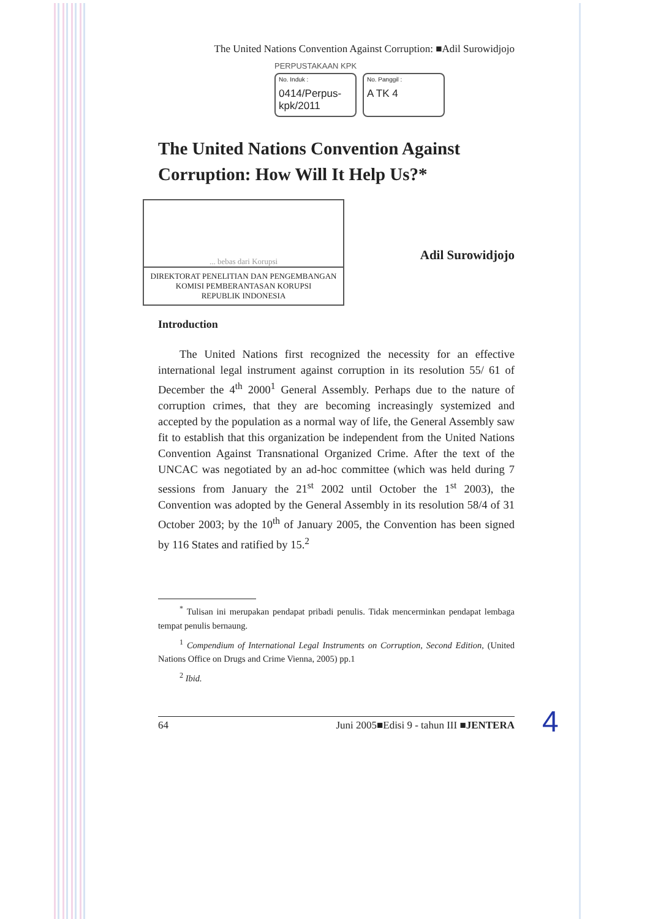The United Nations Convention Against Corruption: ■Adil Surowidjojo
PERPUSTAKAAN KPK
No. Induk :
0414/Perpus-kpk/2011
No. Panggil :
A TK 4
The United Nations Convention Against Corruption: How Will It Help Us?*
... bebas dari Korupsi
DIREKTORAT PENELITIAN DAN PENGEMBANGAN
KOMISI PEMBERANTASAN KORUPSI
REPUBLIK INDONESIA
Adil Surowidjojo
Introduction
The United Nations first recognized the necessity for an effective international legal instrument against corruption in its resolution 55/ 61 of December the 4<sup>th</sup> 2000<sup>1</sup> General Assembly. Perhaps due to the nature of corruption crimes, that they are becoming increasingly systemized and accepted by the population as a normal way of life, the General Assembly saw fit to establish that this organization be independent from the United Nations Convention Against Transnational Organized Crime. After the text of the UNCAC was negotiated by an ad-hoc committee (which was held during 7 sessions from January the 21<sup>st</sup> 2002 until October the 1<sup>st</sup> 2003), the Convention was adopted by the General Assembly in its resolution 58/4 of 31 October 2003; by the 10<sup>th</sup> of January 2005, the Convention has been signed by 116 States and ratified by 15.<sup>2</sup>
<sup>*</sup> Tulisan ini merupakan pendapat pribadi penulis. Tidak mencerminkan pendapat lembaga tempat penulis bernaung.
<sup>1</sup> Compendium of International Legal Instruments on Corruption, Second Edition, (United Nations Office on Drugs and Crime Vienna, 2005) pp.1
<sup>2</sup> Ibid.
64 Juni 2005■Edisi 9 - tahun III ■JENTERA
4